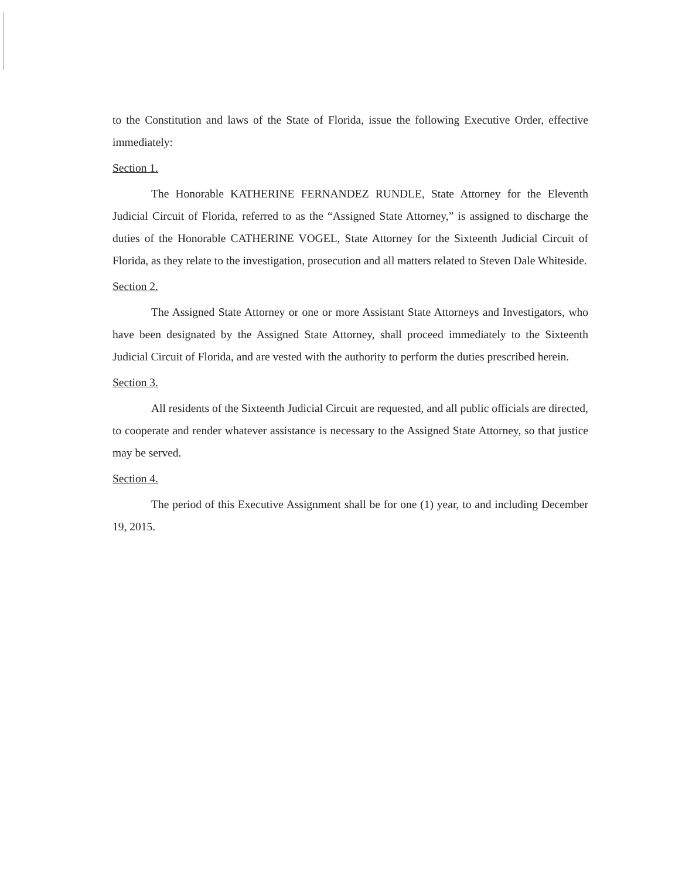to the Constitution and laws of the State of Florida, issue the following Executive Order, effective immediately:
Section 1.
The Honorable KATHERINE FERNANDEZ RUNDLE, State Attorney for the Eleventh Judicial Circuit of Florida, referred to as the “Assigned State Attorney,” is assigned to discharge the duties of the Honorable CATHERINE VOGEL, State Attorney for the Sixteenth Judicial Circuit of Florida, as they relate to the investigation, prosecution and all matters related to Steven Dale Whiteside.
Section 2.
The Assigned State Attorney or one or more Assistant State Attorneys and Investigators, who have been designated by the Assigned State Attorney, shall proceed immediately to the Sixteenth Judicial Circuit of Florida, and are vested with the authority to perform the duties prescribed herein.
Section 3.
All residents of the Sixteenth Judicial Circuit are requested, and all public officials are directed, to cooperate and render whatever assistance is necessary to the Assigned State Attorney, so that justice may be served.
Section 4.
The period of this Executive Assignment shall be for one (1) year, to and including December 19, 2015.